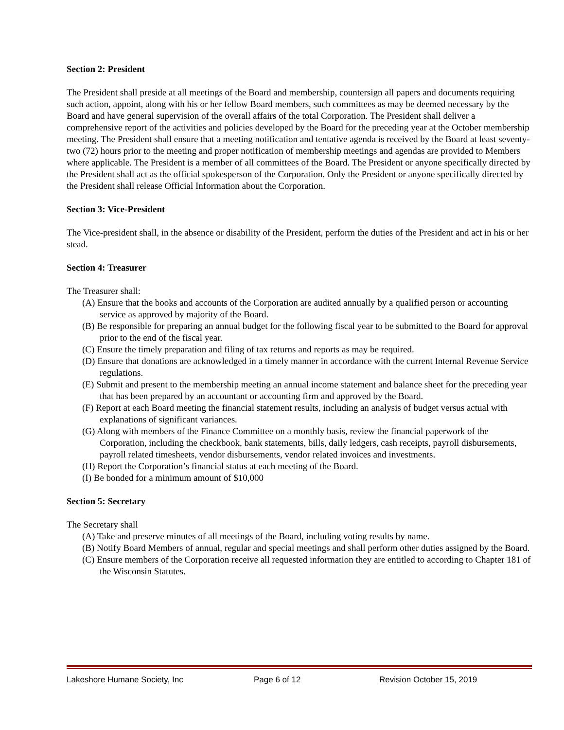Section 2: President
The President shall preside at all meetings of the Board and membership, countersign all papers and documents requiring such action, appoint, along with his or her fellow Board members, such committees as may be deemed necessary by the Board and have general supervision of the overall affairs of the total Corporation. The President shall deliver a comprehensive report of the activities and policies developed by the Board for the preceding year at the October membership meeting. The President shall ensure that a meeting notification and tentative agenda is received by the Board at least seventy-two (72) hours prior to the meeting and proper notification of membership meetings and agendas are provided to Members where applicable. The President is a member of all committees of the Board. The President or anyone specifically directed by the President shall act as the official spokesperson of the Corporation. Only the President or anyone specifically directed by the President shall release Official Information about the Corporation.
Section 3: Vice-President
The Vice-president shall, in the absence or disability of the President, perform the duties of the President and act in his or her stead.
Section 4: Treasurer
The Treasurer shall:
(A) Ensure that the books and accounts of the Corporation are audited annually by a qualified person or accounting service as approved by majority of the Board.
(B) Be responsible for preparing an annual budget for the following fiscal year to be submitted to the Board for approval prior to the end of the fiscal year.
(C) Ensure the timely preparation and filing of tax returns and reports as may be required.
(D) Ensure that donations are acknowledged in a timely manner in accordance with the current Internal Revenue Service regulations.
(E) Submit and present to the membership meeting an annual income statement and balance sheet for the preceding year that has been prepared by an accountant or accounting firm and approved by the Board.
(F) Report at each Board meeting the financial statement results, including an analysis of budget versus actual with explanations of significant variances.
(G) Along with members of the Finance Committee on a monthly basis, review the financial paperwork of the Corporation, including the checkbook, bank statements, bills, daily ledgers, cash receipts, payroll disbursements, payroll related timesheets, vendor disbursements, vendor related invoices and investments.
(H) Report the Corporation’s financial status at each meeting of the Board.
(I) Be bonded for a minimum amount of $10,000
Section 5: Secretary
The Secretary shall
(A) Take and preserve minutes of all meetings of the Board, including voting results by name.
(B) Notify Board Members of annual, regular and special meetings and shall perform other duties assigned by the Board.
(C) Ensure members of the Corporation receive all requested information they are entitled to according to Chapter 181 of the Wisconsin Statutes.
Lakeshore Humane Society, Inc Page 6 of 12 Revision October 15, 2019